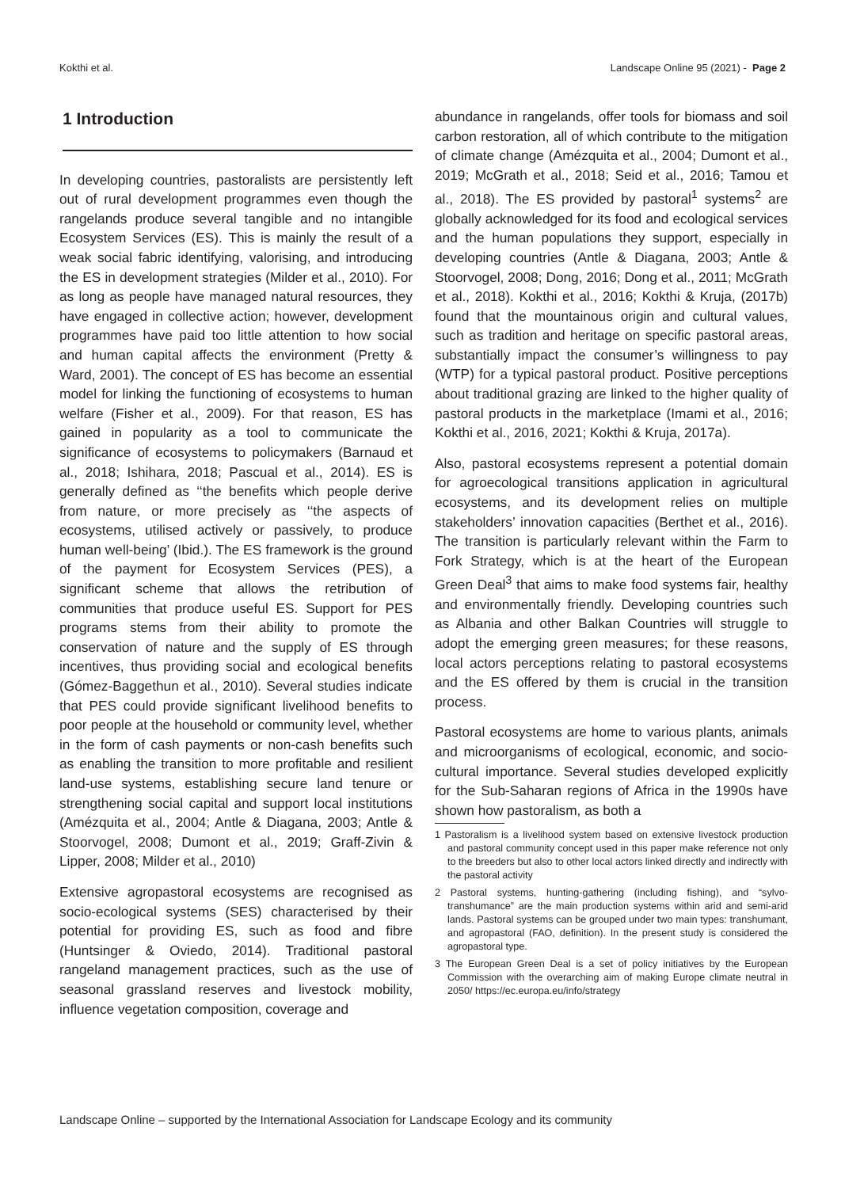Kokthi et al. Landscape Online 95 (2021) - Page 2
1 Introduction
In developing countries, pastoralists are persistently left out of rural development programmes even though the rangelands produce several tangible and no intangible Ecosystem Services (ES). This is mainly the result of a weak social fabric identifying, valorising, and introducing the ES in development strategies (Milder et al., 2010). For as long as people have managed natural resources, they have engaged in collective action; however, development programmes have paid too little attention to how social and human capital affects the environment (Pretty & Ward, 2001). The concept of ES has become an essential model for linking the functioning of ecosystems to human welfare (Fisher et al., 2009). For that reason, ES has gained in popularity as a tool to communicate the significance of ecosystems to policymakers (Barnaud et al., 2018; Ishihara, 2018; Pascual et al., 2014). ES is generally defined as ‘‘the benefits which people derive from nature, or more precisely as ‘‘the aspects of ecosystems, utilised actively or passively, to produce human well-being’ (Ibid.). The ES framework is the ground of the payment for Ecosystem Services (PES), a significant scheme that allows the retribution of communities that produce useful ES. Support for PES programs stems from their ability to promote the conservation of nature and the supply of ES through incentives, thus providing social and ecological benefits (Gómez-Baggethun et al., 2010). Several studies indicate that PES could provide significant livelihood benefits to poor people at the household or community level, whether in the form of cash payments or non-cash benefits such as enabling the transition to more profitable and resilient land-use systems, establishing secure land tenure or strengthening social capital and support local institutions (Amézquita et al., 2004; Antle & Diagana, 2003; Antle & Stoorvogel, 2008; Dumont et al., 2019; Graff-Zivin & Lipper, 2008; Milder et al., 2010)
Extensive agropastoral ecosystems are recognised as socio-ecological systems (SES) characterised by their potential for providing ES, such as food and fibre (Huntsinger & Oviedo, 2014). Traditional pastoral rangeland management practices, such as the use of seasonal grassland reserves and livestock mobility, influence vegetation composition, coverage and
abundance in rangelands, offer tools for biomass and soil carbon restoration, all of which contribute to the mitigation of climate change (Amézquita et al., 2004; Dumont et al., 2019; McGrath et al., 2018; Seid et al., 2016; Tamou et al., 2018). The ES provided by pastoral<sup>1</sup> systems<sup>2</sup> are globally acknowledged for its food and ecological services and the human populations they support, especially in developing countries (Antle & Diagana, 2003; Antle & Stoorvogel, 2008; Dong, 2016; Dong et al., 2011; McGrath et al., 2018). Kokthi et al., 2016; Kokthi & Kruja, (2017b) found that the mountainous origin and cultural values, such as tradition and heritage on specific pastoral areas, substantially impact the consumer’s willingness to pay (WTP) for a typical pastoral product. Positive perceptions about traditional grazing are linked to the higher quality of pastoral products in the marketplace (Imami et al., 2016; Kokthi et al., 2016, 2021; Kokthi & Kruja, 2017a).
Also, pastoral ecosystems represent a potential domain for agroecological transitions application in agricultural ecosystems, and its development relies on multiple stakeholders’ innovation capacities (Berthet et al., 2016). The transition is particularly relevant within the Farm to Fork Strategy, which is at the heart of the European Green Deal<sup>3</sup> that aims to make food systems fair, healthy and environmentally friendly. Developing countries such as Albania and other Balkan Countries will struggle to adopt the emerging green measures; for these reasons, local actors perceptions relating to pastoral ecosystems and the ES offered by them is crucial in the transition process.
Pastoral ecosystems are home to various plants, animals and microorganisms of ecological, economic, and socio-cultural importance. Several studies developed explicitly for the Sub-Saharan regions of Africa in the 1990s have shown how pastoralism, as both a
1 Pastoralism is a livelihood system based on extensive livestock production and pastoral community concept used in this paper make reference not only to the breeders but also to other local actors linked directly and indirectly with the pastoral activity
2 Pastoral systems, hunting-gathering (including fishing), and “sylvo-transhumance” are the main production systems within arid and semi-arid lands. Pastoral systems can be grouped under two main types: transhumant, and agropastoral (FAO, definition). In the present study is considered the agropastoral type.
3 The European Green Deal is a set of policy initiatives by the European Commission with the overarching aim of making Europe climate neutral in 2050/ https://ec.europa.eu/info/strategy
Landscape Online – supported by the International Association for Landscape Ecology and its community